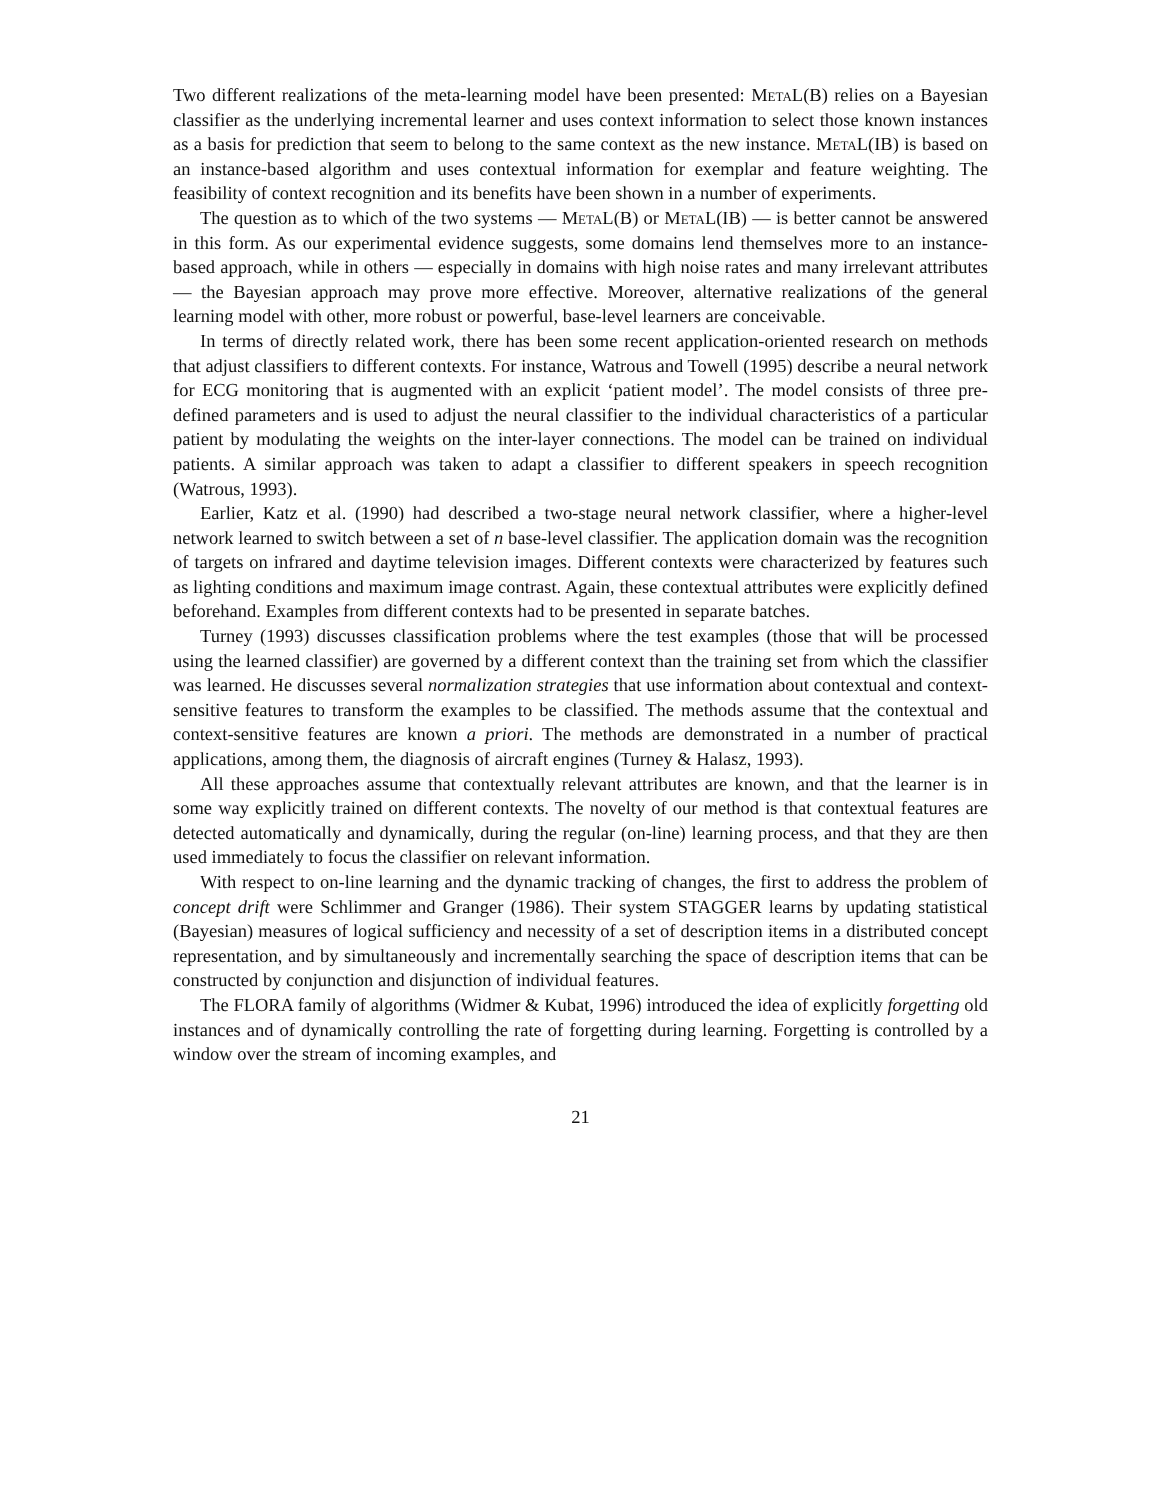Two different realizations of the meta-learning model have been presented: MetaL(B) relies on a Bayesian classifier as the underlying incremental learner and uses context information to select those known instances as a basis for prediction that seem to belong to the same context as the new instance. MetaL(IB) is based on an instance-based algorithm and uses contextual information for exemplar and feature weighting. The feasibility of context recognition and its benefits have been shown in a number of experiments.
The question as to which of the two systems — MetaL(B) or MetaL(IB) — is better cannot be answered in this form. As our experimental evidence suggests, some domains lend themselves more to an instance-based approach, while in others — especially in domains with high noise rates and many irrelevant attributes — the Bayesian approach may prove more effective. Moreover, alternative realizations of the general learning model with other, more robust or powerful, base-level learners are conceivable.
In terms of directly related work, there has been some recent application-oriented research on methods that adjust classifiers to different contexts. For instance, Watrous and Towell (1995) describe a neural network for ECG monitoring that is augmented with an explicit ‘patient model’. The model consists of three pre-defined parameters and is used to adjust the neural classifier to the individual characteristics of a particular patient by modulating the weights on the inter-layer connections. The model can be trained on individual patients. A similar approach was taken to adapt a classifier to different speakers in speech recognition (Watrous, 1993).
Earlier, Katz et al. (1990) had described a two-stage neural network classifier, where a higher-level network learned to switch between a set of n base-level classifier. The application domain was the recognition of targets on infrared and daytime television images. Different contexts were characterized by features such as lighting conditions and maximum image contrast. Again, these contextual attributes were explicitly defined beforehand. Examples from different contexts had to be presented in separate batches.
Turney (1993) discusses classification problems where the test examples (those that will be processed using the learned classifier) are governed by a different context than the training set from which the classifier was learned. He discusses several normalization strategies that use information about contextual and context-sensitive features to transform the examples to be classified. The methods assume that the contextual and context-sensitive features are known a priori. The methods are demonstrated in a number of practical applications, among them, the diagnosis of aircraft engines (Turney & Halasz, 1993).
All these approaches assume that contextually relevant attributes are known, and that the learner is in some way explicitly trained on different contexts. The novelty of our method is that contextual features are detected automatically and dynamically, during the regular (on-line) learning process, and that they are then used immediately to focus the classifier on relevant information.
With respect to on-line learning and the dynamic tracking of changes, the first to address the problem of concept drift were Schlimmer and Granger (1986). Their system STAGGER learns by updating statistical (Bayesian) measures of logical sufficiency and necessity of a set of description items in a distributed concept representation, and by simultaneously and incrementally searching the space of description items that can be constructed by conjunction and disjunction of individual features.
The FLORA family of algorithms (Widmer & Kubat, 1996) introduced the idea of explicitly forgetting old instances and of dynamically controlling the rate of forgetting during learning. Forgetting is controlled by a window over the stream of incoming examples, and
21